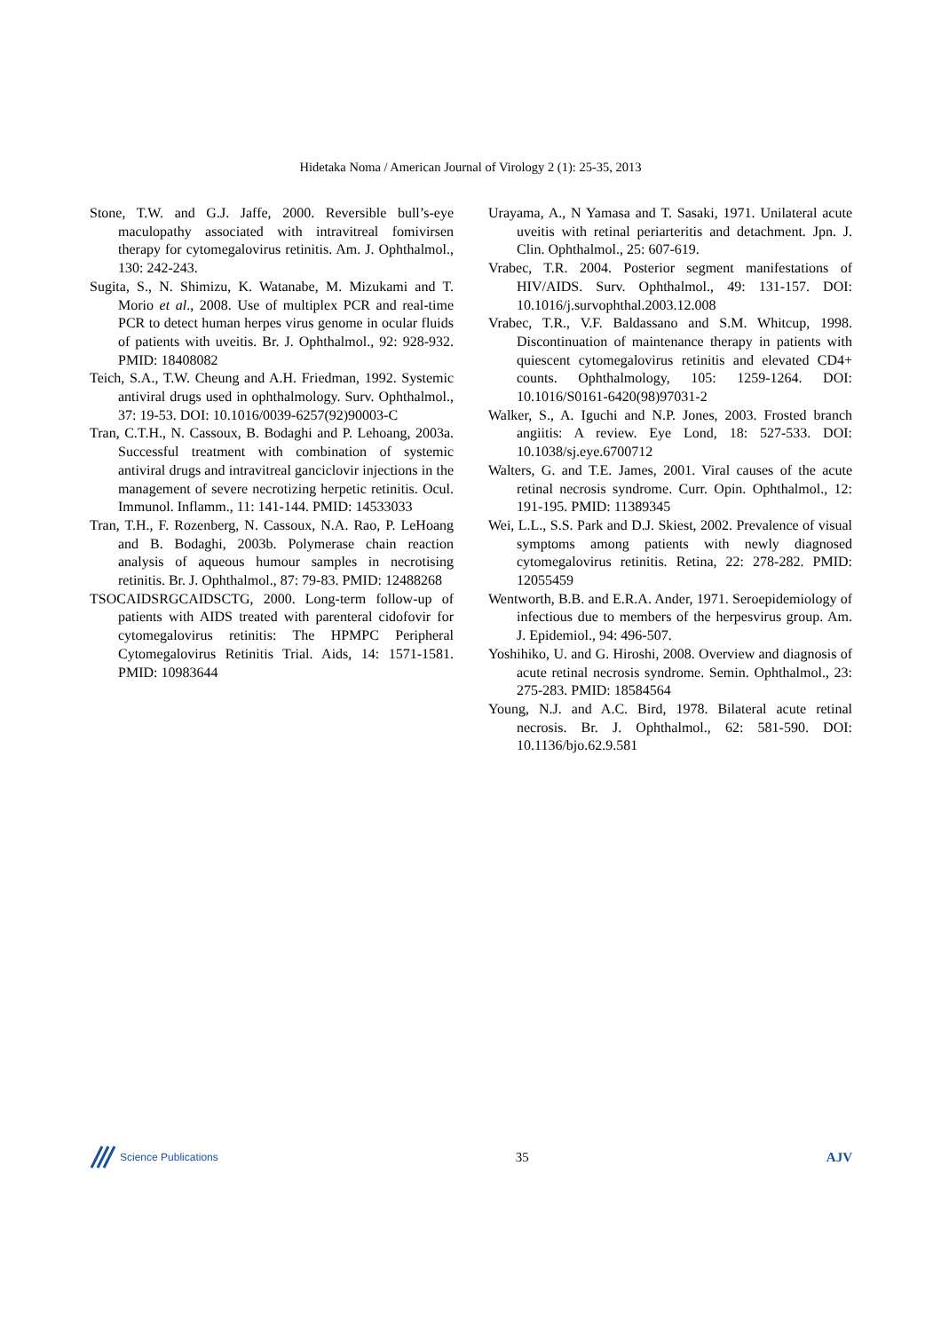Hidetaka Noma / American Journal of Virology 2 (1): 25-35, 2013
Stone, T.W. and G.J. Jaffe, 2000. Reversible bull’s-eye maculopathy associated with intravitreal fomivirsen therapy for cytomegalovirus retinitis. Am. J. Ophthalmol., 130: 242-243.
Sugita, S., N. Shimizu, K. Watanabe, M. Mizukami and T. Morio et al., 2008. Use of multiplex PCR and real-time PCR to detect human herpes virus genome in ocular fluids of patients with uveitis. Br. J. Ophthalmol., 92: 928-932. PMID: 18408082
Teich, S.A., T.W. Cheung and A.H. Friedman, 1992. Systemic antiviral drugs used in ophthalmology. Surv. Ophthalmol., 37: 19-53. DOI: 10.1016/0039-6257(92)90003-C
Tran, C.T.H., N. Cassoux, B. Bodaghi and P. Lehoang, 2003a. Successful treatment with combination of systemic antiviral drugs and intravitreal ganciclovir injections in the management of severe necrotizing herpetic retinitis. Ocul. Immunol. Inflamm., 11: 141-144. PMID: 14533033
Tran, T.H., F. Rozenberg, N. Cassoux, N.A. Rao, P. LeHoang and B. Bodaghi, 2003b. Polymerase chain reaction analysis of aqueous humour samples in necrotising retinitis. Br. J. Ophthalmol., 87: 79-83. PMID: 12488268
TSOCAIDSRGCAIDSCTG, 2000. Long-term follow-up of patients with AIDS treated with parenteral cidofovir for cytomegalovirus retinitis: The HPMPC Peripheral Cytomegalovirus Retinitis Trial. Aids, 14: 1571-1581. PMID: 10983644
Urayama, A., N Yamasa and T. Sasaki, 1971. Unilateral acute uveitis with retinal periarteritis and detachment. Jpn. J. Clin. Ophthalmol., 25: 607-619.
Vrabec, T.R. 2004. Posterior segment manifestations of HIV/AIDS. Surv. Ophthalmol., 49: 131-157. DOI: 10.1016/j.survophthal.2003.12.008
Vrabec, T.R., V.F. Baldassano and S.M. Whitcup, 1998. Discontinuation of maintenance therapy in patients with quiescent cytomegalovirus retinitis and elevated CD4+ counts. Ophthalmology, 105: 1259-1264. DOI: 10.1016/S0161-6420(98)97031-2
Walker, S., A. Iguchi and N.P. Jones, 2003. Frosted branch angiitis: A review. Eye Lond, 18: 527-533. DOI: 10.1038/sj.eye.6700712
Walters, G. and T.E. James, 2001. Viral causes of the acute retinal necrosis syndrome. Curr. Opin. Ophthalmol., 12: 191-195. PMID: 11389345
Wei, L.L., S.S. Park and D.J. Skiest, 2002. Prevalence of visual symptoms among patients with newly diagnosed cytomegalovirus retinitis. Retina, 22: 278-282. PMID: 12055459
Wentworth, B.B. and E.R.A. Ander, 1971. Seroepidemiology of infectious due to members of the herpesvirus group. Am. J. Epidemiol., 94: 496-507.
Yoshihiko, U. and G. Hiroshi, 2008. Overview and diagnosis of acute retinal necrosis syndrome. Semin. Ophthalmol., 23: 275-283. PMID: 18584564
Young, N.J. and A.C. Bird, 1978. Bilateral acute retinal necrosis. Br. J. Ophthalmol., 62: 581-590. DOI: 10.1136/bjo.62.9.581
Science Publications
35 AJV